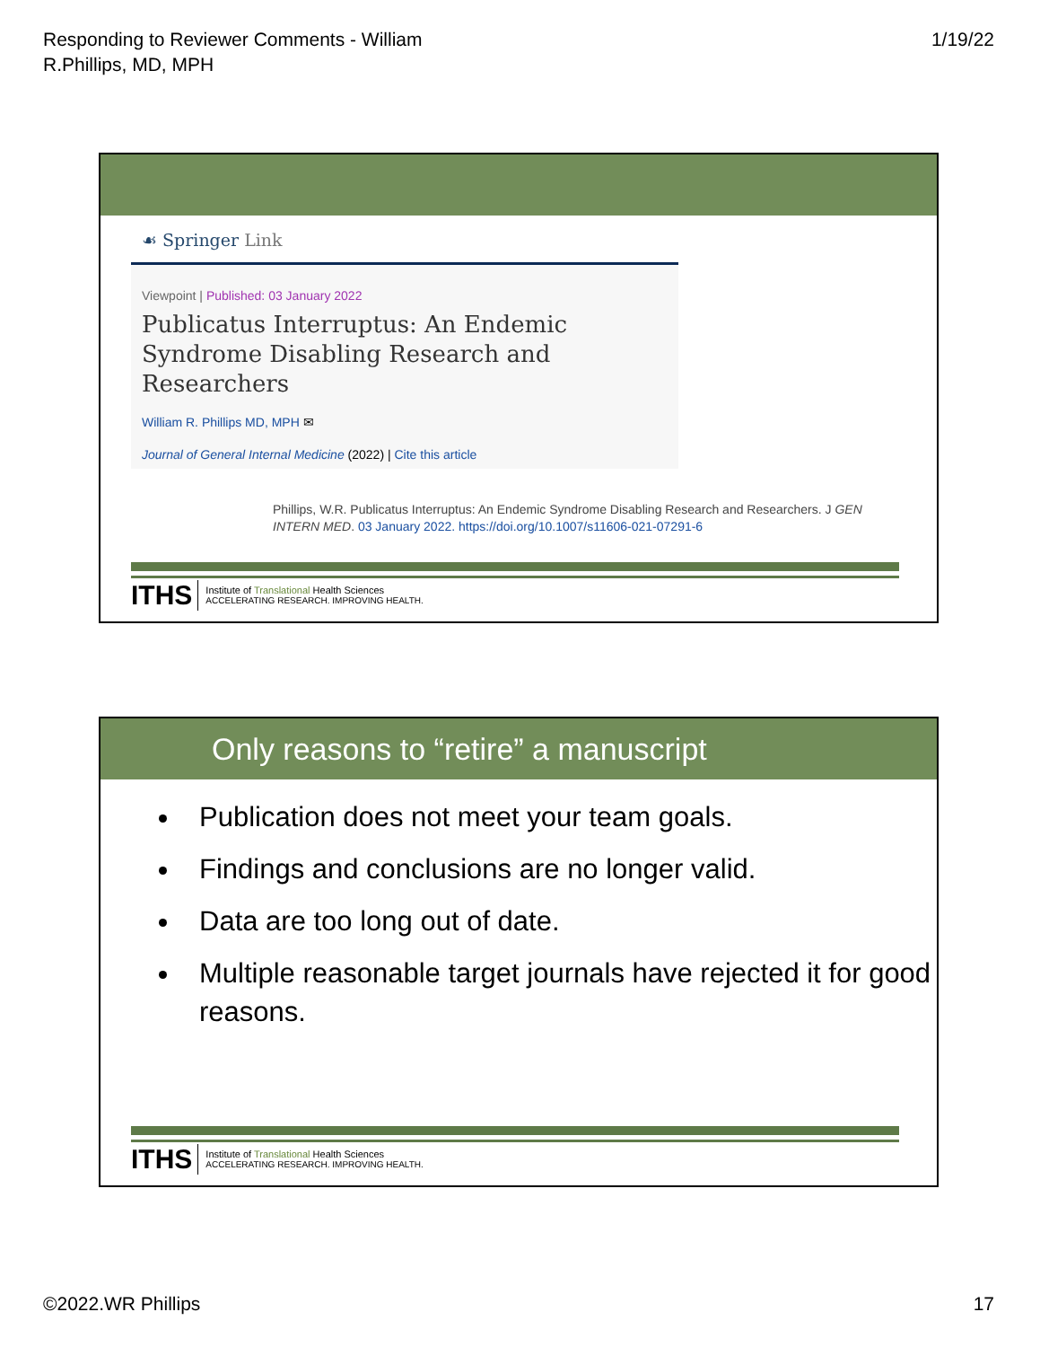Responding to Reviewer Comments - William
R.Phillips, MD, MPH
1/19/22
☙ Springer Link
Viewpoint | Published: 03 January 2022
Publicatus Interruptus: An Endemic Syndrome Disabling Research and Researchers
William R. Phillips MD, MPH ✉
Journal of General Internal Medicine (2022) | Cite this article
Phillips, W.R. Publicatus Interruptus: An Endemic Syndrome Disabling Research and Researchers. J GEN INTERN MED. 03 January 2022. https://doi.org/10.1007/s11606-021-07291-6
ITHS
Institute of Translational Health Sciences
ACCELERATING RESEARCH. IMPROVING HEALTH.
Only reasons to “retire” a manuscript
Publication does not meet your team goals.
Findings and conclusions are no longer valid.
Data are too long out of date.
Multiple reasonable target journals have rejected it for good reasons.
ITHS
Institute of Translational Health Sciences
ACCELERATING RESEARCH. IMPROVING HEALTH.
©2022.WR Phillips 17